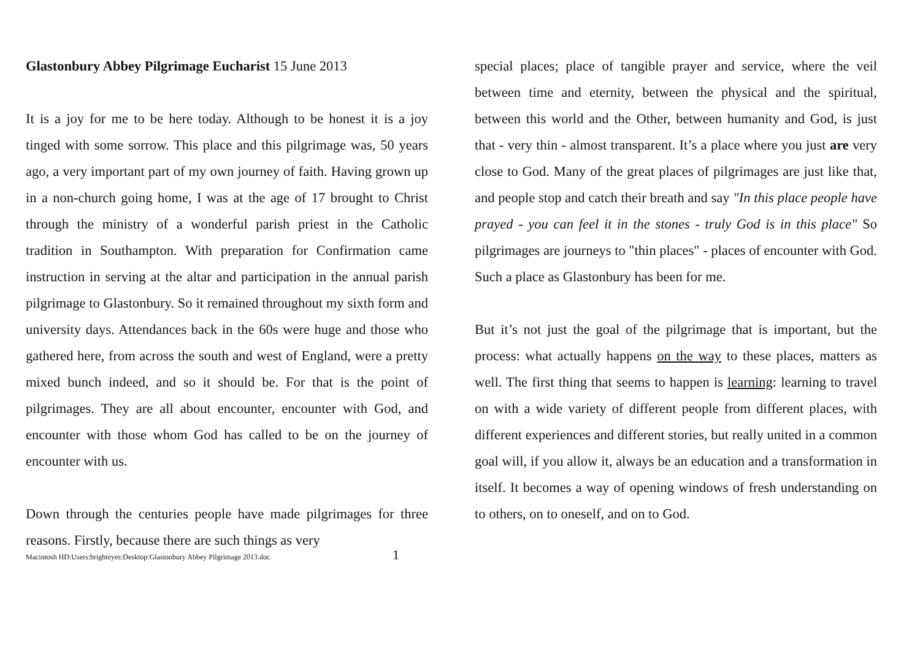Glastonbury Abbey Pilgrimage Eucharist 15 June 2013
It is a joy for me to be here today. Although to be honest it is a joy tinged with some sorrow. This place and this pilgrimage was, 50 years ago, a very important part of my own journey of faith. Having grown up in a non-church going home, I was at the age of 17 brought to Christ through the ministry of a wonderful parish priest in the Catholic tradition in Southampton. With preparation for Confirmation came instruction in serving at the altar and participation in the annual parish pilgrimage to Glastonbury. So it remained throughout my sixth form and university days. Attendances back in the 60s were huge and those who gathered here, from across the south and west of England, were a pretty mixed bunch indeed, and so it should be. For that is the point of pilgrimages. They are all about encounter, encounter with God, and encounter with those whom God has called to be on the journey of encounter with us.
Down through the centuries people have made pilgrimages for three reasons. Firstly, because there are such things as very
special places; place of tangible prayer and service, where the veil between time and eternity, between the physical and the spiritual, between this world and the Other, between humanity and God, is just that - very thin - almost transparent. It’s a place where you just are very close to God. Many of the great places of pilgrimages are just like that, and people stop and catch their breath and say "In this place people have prayed - you can feel it in the stones - truly God is in this place" So pilgrimages are journeys to "thin places" - places of encounter with God. Such a place as Glastonbury has been for me.
But it’s not just the goal of the pilgrimage that is important, but the process: what actually happens on the way to these places, matters as well. The first thing that seems to happen is learning: learning to travel on with a wide variety of different people from different places, with different experiences and different stories, but really united in a common goal will, if you allow it, always be an education and a transformation in itself. It becomes a way of opening windows of fresh understanding on to others, on to oneself, and on to God.
Macintosh HD:Users:brighteyes:Desktop:Glastonbury Abbey Pilgrimage 2013.doc 1